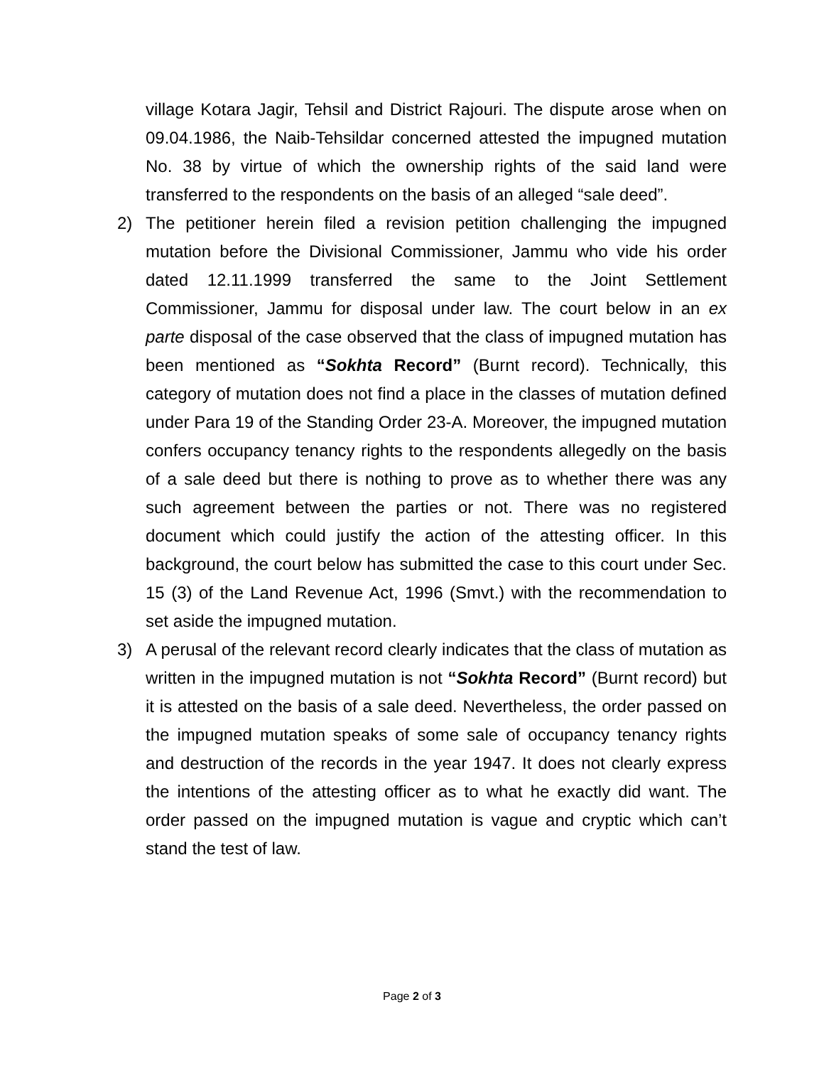village Kotara Jagir, Tehsil and District Rajouri. The dispute arose when on 09.04.1986, the Naib-Tehsildar concerned attested the impugned mutation No. 38 by virtue of which the ownership rights of the said land were transferred to the respondents on the basis of an alleged “sale deed”.
2) The petitioner herein filed a revision petition challenging the impugned mutation before the Divisional Commissioner, Jammu who vide his order dated 12.11.1999 transferred the same to the Joint Settlement Commissioner, Jammu for disposal under law. The court below in an ex parte disposal of the case observed that the class of impugned mutation has been mentioned as “Sokhta Record” (Burnt record). Technically, this category of mutation does not find a place in the classes of mutation defined under Para 19 of the Standing Order 23-A. Moreover, the impugned mutation confers occupancy tenancy rights to the respondents allegedly on the basis of a sale deed but there is nothing to prove as to whether there was any such agreement between the parties or not. There was no registered document which could justify the action of the attesting officer. In this background, the court below has submitted the case to this court under Sec. 15 (3) of the Land Revenue Act, 1996 (Smvt.) with the recommendation to set aside the impugned mutation.
3) A perusal of the relevant record clearly indicates that the class of mutation as written in the impugned mutation is not “Sokhta Record” (Burnt record) but it is attested on the basis of a sale deed. Nevertheless, the order passed on the impugned mutation speaks of some sale of occupancy tenancy rights and destruction of the records in the year 1947. It does not clearly express the intentions of the attesting officer as to what he exactly did want. The order passed on the impugned mutation is vague and cryptic which can’t stand the test of law.
Page 2 of 3